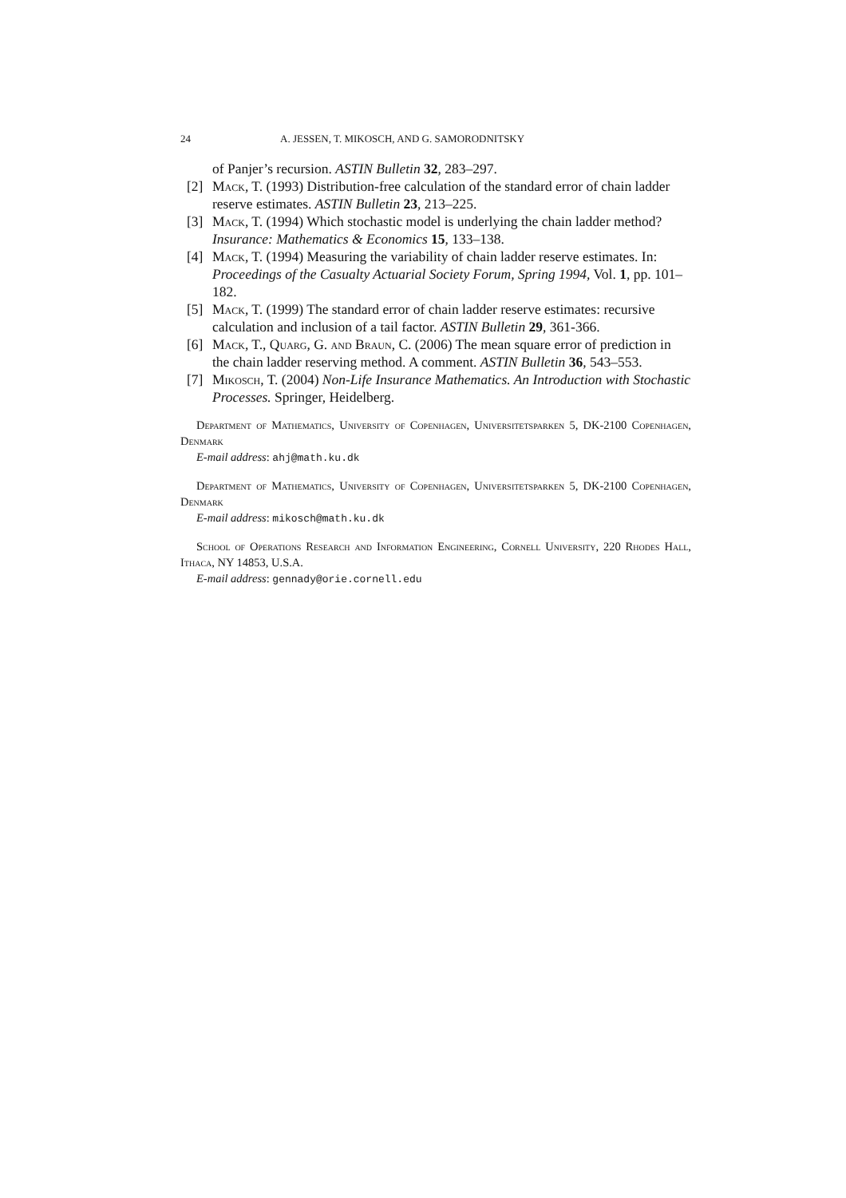24 A. JESSEN, T. MIKOSCH, AND G. SAMORODNITSKY
of Panjer’s recursion. ASTIN Bulletin 32, 283–297.
[2] Mack, T. (1993) Distribution-free calculation of the standard error of chain ladder reserve estimates. ASTIN Bulletin 23, 213–225.
[3] Mack, T. (1994) Which stochastic model is underlying the chain ladder method? Insurance: Mathematics & Economics 15, 133–138.
[4] Mack, T. (1994) Measuring the variability of chain ladder reserve estimates. In: Proceedings of the Casualty Actuarial Society Forum, Spring 1994, Vol. 1, pp. 101–182.
[5] Mack, T. (1999) The standard error of chain ladder reserve estimates: recursive calculation and inclusion of a tail factor. ASTIN Bulletin 29, 361-366.
[6] Mack, T., Quarg, G. and Braun, C. (2006) The mean square error of prediction in the chain ladder reserving method. A comment. ASTIN Bulletin 36, 543–553.
[7] Mikosch, T. (2004) Non-Life Insurance Mathematics. An Introduction with Stochastic Processes. Springer, Heidelberg.
Department of Mathematics, University of Copenhagen, Universitetsparken 5, DK-2100 Copenhagen, Denmark
E-mail address: ahj@math.ku.dk
Department of Mathematics, University of Copenhagen, Universitetsparken 5, DK-2100 Copenhagen, Denmark
E-mail address: mikosch@math.ku.dk
School of Operations Research and Information Engineering, Cornell University, 220 Rhodes Hall, Ithaca, NY 14853, U.S.A.
E-mail address: gennady@orie.cornell.edu